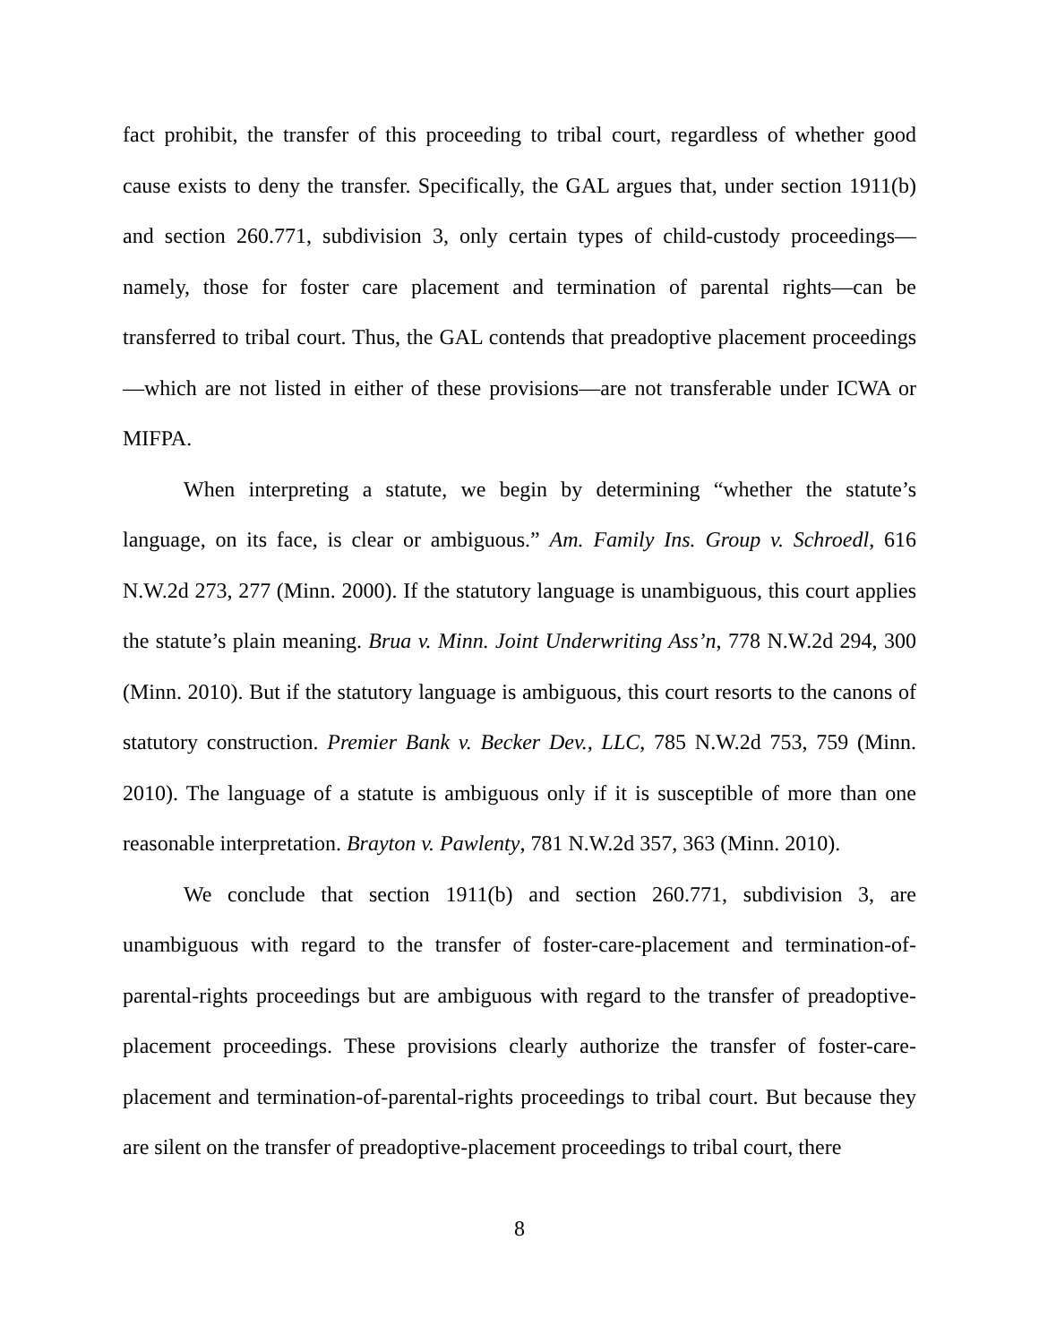fact prohibit, the transfer of this proceeding to tribal court, regardless of whether good cause exists to deny the transfer. Specifically, the GAL argues that, under section 1911(b) and section 260.771, subdivision 3, only certain types of child-custody proceedings—namely, those for foster care placement and termination of parental rights—can be transferred to tribal court. Thus, the GAL contends that preadoptive placement proceedings—which are not listed in either of these provisions—are not transferable under ICWA or MIFPA.
When interpreting a statute, we begin by determining “whether the statute’s language, on its face, is clear or ambiguous.” Am. Family Ins. Group v. Schroedl, 616 N.W.2d 273, 277 (Minn. 2000). If the statutory language is unambiguous, this court applies the statute’s plain meaning. Brua v. Minn. Joint Underwriting Ass’n, 778 N.W.2d 294, 300 (Minn. 2010). But if the statutory language is ambiguous, this court resorts to the canons of statutory construction. Premier Bank v. Becker Dev., LLC, 785 N.W.2d 753, 759 (Minn. 2010). The language of a statute is ambiguous only if it is susceptible of more than one reasonable interpretation. Brayton v. Pawlenty, 781 N.W.2d 357, 363 (Minn. 2010).
We conclude that section 1911(b) and section 260.771, subdivision 3, are unambiguous with regard to the transfer of foster-care-placement and termination-of-parental-rights proceedings but are ambiguous with regard to the transfer of preadoptive-placement proceedings. These provisions clearly authorize the transfer of foster-care-placement and termination-of-parental-rights proceedings to tribal court. But because they are silent on the transfer of preadoptive-placement proceedings to tribal court, there
8